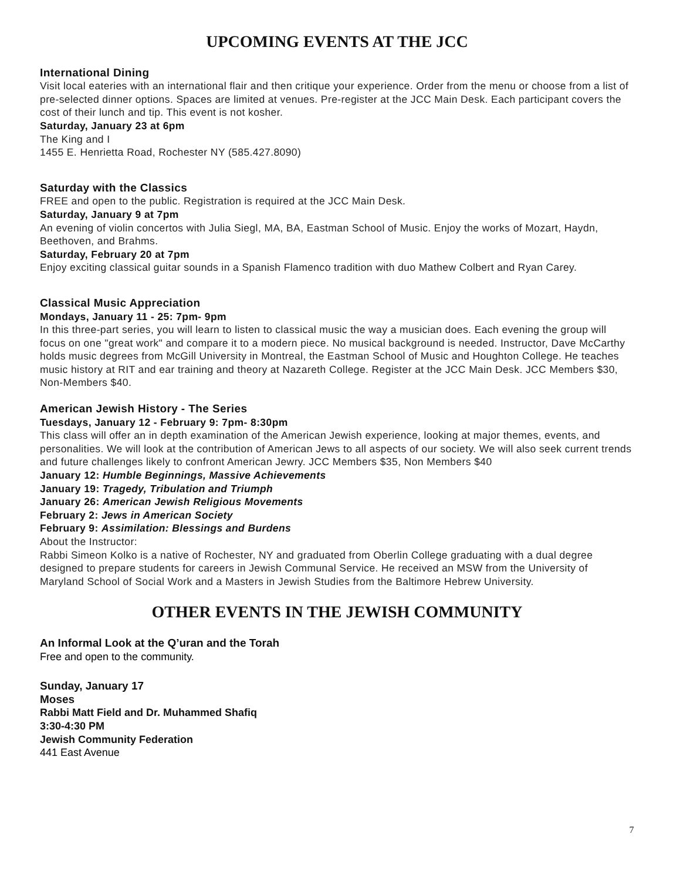UPCOMING EVENTS AT THE JCC
International Dining
Visit local eateries with an international flair and then critique your experience. Order from the menu or choose from a list of pre-selected dinner options. Spaces are limited at venues. Pre-register at the JCC Main Desk. Each participant covers the cost of their lunch and tip. This event is not kosher.
Saturday, January 23 at 6pm
The King and I
1455 E. Henrietta Road, Rochester NY (585.427.8090)
Saturday with the Classics
FREE and open to the public. Registration is required at the JCC Main Desk.
Saturday, January 9 at 7pm
An evening of violin concertos with Julia Siegl, MA, BA, Eastman School of Music. Enjoy the works of Mozart, Haydn, Beethoven, and Brahms.
Saturday, February 20 at 7pm
Enjoy exciting classical guitar sounds in a Spanish Flamenco tradition with duo Mathew Colbert and Ryan Carey.
Classical Music Appreciation
Mondays, January 11 - 25: 7pm- 9pm
In this three-part series, you will learn to listen to classical music the way a musician does. Each evening the group will focus on one "great work" and compare it to a modern piece. No musical background is needed. Instructor, Dave McCarthy holds music degrees from McGill University in Montreal, the Eastman School of Music and Houghton College. He teaches music history at RIT and ear training and theory at Nazareth College. Register at the JCC Main Desk. JCC Members $30, Non-Members $40.
American Jewish History - The Series
Tuesdays, January 12 - February 9: 7pm- 8:30pm
This class will offer an in depth examination of the American Jewish experience, looking at major themes, events, and personalities. We will look at the contribution of American Jews to all aspects of our society. We will also seek current trends and future challenges likely to confront American Jewry. JCC Members $35, Non Members $40
January 12: Humble Beginnings, Massive Achievements
January 19: Tragedy, Tribulation and Triumph
January 26: American Jewish Religious Movements
February 2: Jews in American Society
February 9: Assimilation: Blessings and Burdens
About the Instructor:
Rabbi Simeon Kolko is a native of Rochester, NY and graduated from Oberlin College graduating with a dual degree designed to prepare students for careers in Jewish Communal Service. He received an MSW from the University of Maryland School of Social Work and a Masters in Jewish Studies from the Baltimore Hebrew University.
OTHER EVENTS IN THE JEWISH COMMUNITY
An Informal Look at the Q’uran and the Torah
Free and open to the community.
Sunday, January 17
Moses
Rabbi Matt Field and Dr. Muhammed Shafiq
3:30-4:30 PM
Jewish Community Federation
441 East Avenue
7